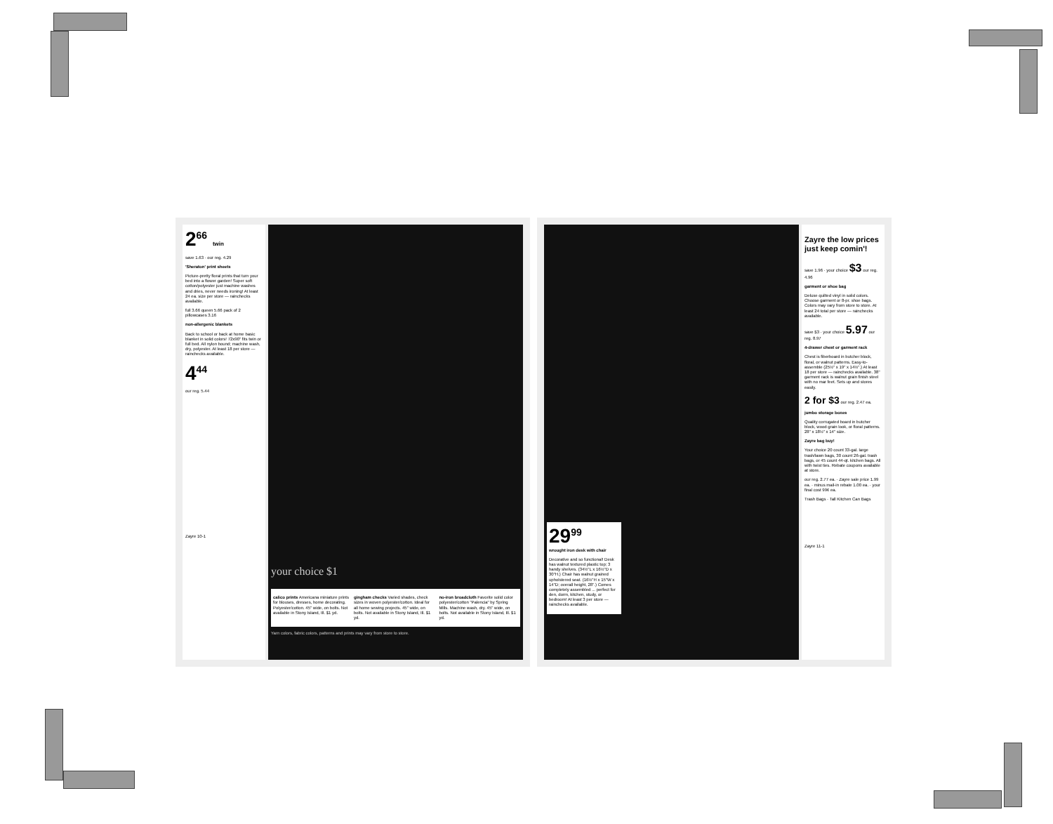2<sup>66</sup> twin
save 1.63 · our reg. 4.29
'Sheraton' print sheets
Picture-pretty floral prints that turn your bed into a flower garden! Super soft cotton/polyester just machine washes and dries, never needs ironing! At least 24 ea. size per store — rainchecks available.
full 3.66 queen 5.66 pack of 2 pillowcases 3.16
non-allergenic blankets
Back to school or back at home basic blanket in solid colors! 72x90" fits twin or full bed. All nylon bound; machine wash, dry, polyester. At least 18 per store — rainchecks available.
4<sup>44</sup>
our reg. 5.44
Zayre 10-1
your choice $1
calico prints Americana miniature prints for blouses, dresses, home decorating. Polyester/cotton. 45" wide, on bolts. Not available in Stony Island, Ill. $1 yd.
gingham checks Varied shades, check sizes in woven polyester/cotton. Ideal for all home sewing projects. 45" wide, on bolts. Not available in Stony Island, Ill. $1 yd.
no-iron broadcloth Favorite solid color polyester/cotton "Palencia" by Spring Mills. Machine wash, dry. 45" wide, on bolts. Not available in Stony Island, Ill. $1 yd.
Yarn colors, fabric colors, patterns and prints may vary from store to store.
29<sup>99</sup>
wrought iron desk with chair
Decorative and so functional! Desk has walnut textured plastic top; 3 handy shelves. (34½"L x 16½"D x 30"H.) Chair has walnut grained upholstered seat. (16½"H x 15"W x 14"D; overall height, 28".) Comes completely assembled ... perfect for den, dorm, kitchen, study, or bedroom! At least 3 per store — rainchecks available.
Zayre the low prices just keep comin'!
save 1.96 · your choice $3 our reg. 4.96
garment or shoe bag
Deluxe quilted vinyl in solid colors. Choose garment or 8-pr. shoe bags. Colors may vary from store to store. At least 24 total per store — rainchecks available.
save $3 · your choice 5.97 our reg. 8.97
4-drawer chest or garment rack
Chest is fiberboard in butcher block, floral, or walnut patterns. Easy-to-assemble (25½" x 19" x 14½".) At least 18 per store — rainchecks available. 38" garment rack is walnut grain finish steel with no mar feet. Sets up and stores easily.
2 for $3 our reg. 2.47 ea.
jumbo storage boxes
Quality corrugated board in butcher block, wood grain look, or floral patterns. 28" x 18½" x 14" size.
Zayre bag buy!
Your choice 20 count 33-gal. large trash/lawn bags, 30 count 26-gal. trash bags, or 45 count 44-qt. kitchen bags. All with twist ties. Rebate coupons available at store.
our reg. 2.77 ea. · Zayre sale price 1.99 ea. · minus mail-in rebate 1.00 ea. · your final cost 99¢ ea.
Trash Bags · Tall Kitchen Can Bags
Zayre 11-1